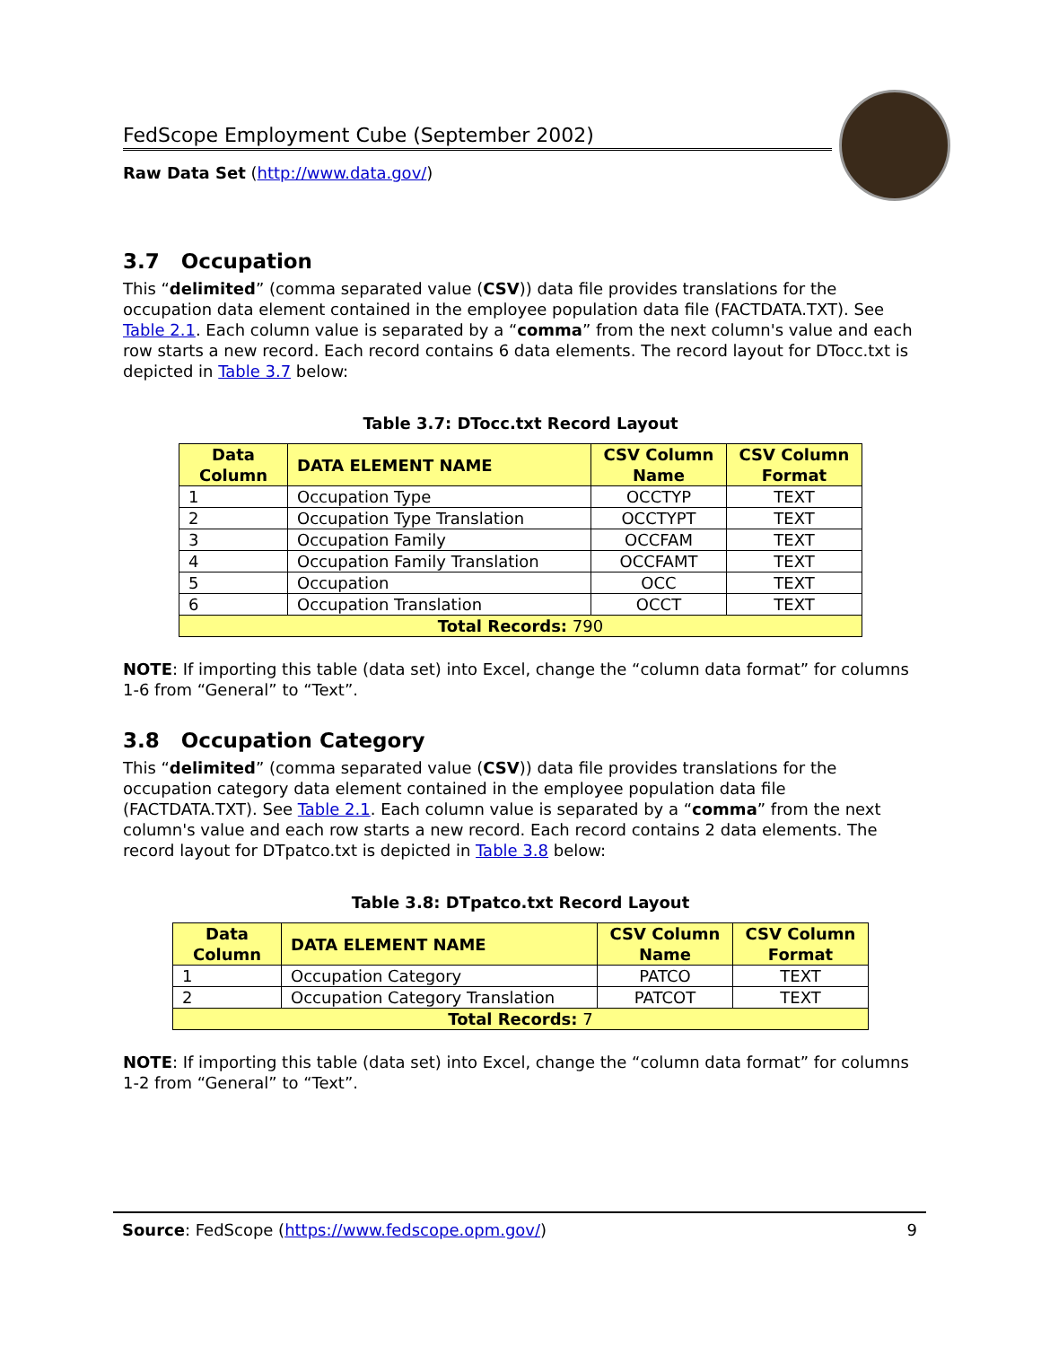FedScope Employment Cube (September 2002)
Raw Data Set (http://www.data.gov/)
3.7 Occupation
This “delimited” (comma separated value (CSV)) data file provides translations for the occupation data element contained in the employee population data file (FACTDATA.TXT). See Table 2.1. Each column value is separated by a “comma” from the next column's value and each row starts a new record. Each record contains 6 data elements. The record layout for DTocc.txt is depicted in Table 3.7 below:
Table 3.7: DTocc.txt Record Layout
| Data Column | DATA ELEMENT NAME | CSV Column Name | CSV Column Format |
| --- | --- | --- | --- |
| 1 | Occupation Type | OCCTYP | TEXT |
| 2 | Occupation Type Translation | OCCTYPT | TEXT |
| 3 | Occupation Family | OCCFAM | TEXT |
| 4 | Occupation Family Translation | OCCFAMT | TEXT |
| 5 | Occupation | OCC | TEXT |
| 6 | Occupation Translation | OCCT | TEXT |
| Total Records: 790 | | | |
NOTE: If importing this table (data set) into Excel, change the “column data format” for columns 1-6 from “General” to “Text”.
3.8 Occupation Category
This “delimited” (comma separated value (CSV)) data file provides translations for the occupation category data element contained in the employee population data file (FACTDATA.TXT). See Table 2.1. Each column value is separated by a “comma” from the next column's value and each row starts a new record. Each record contains 2 data elements. The record layout for DTpatco.txt is depicted in Table 3.8 below:
Table 3.8: DTpatco.txt Record Layout
| Data Column | DATA ELEMENT NAME | CSV Column Name | CSV Column Format |
| --- | --- | --- | --- |
| 1 | Occupation Category | PATCO | TEXT |
| 2 | Occupation Category Translation | PATCOT | TEXT |
| Total Records: 7 | | | |
NOTE: If importing this table (data set) into Excel, change the “column data format” for columns 1-2 from “General” to “Text”.
Source: FedScope (https://www.fedscope.opm.gov/) 9